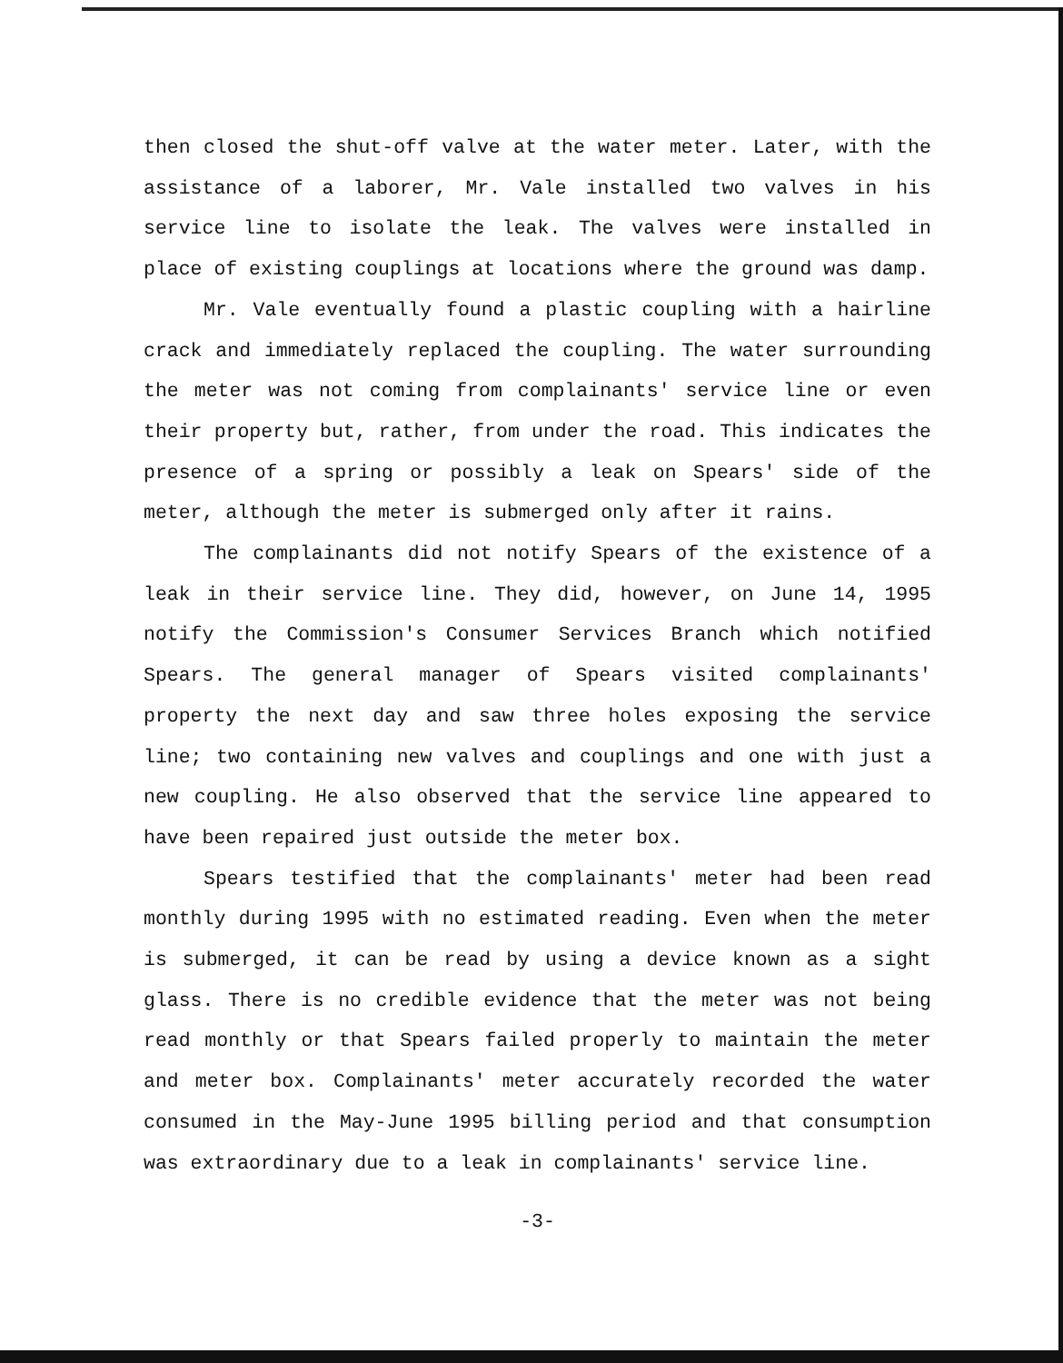then closed the shut-off valve at the water meter. Later, with the assistance of a laborer, Mr. Vale installed two valves in his service line to isolate the leak. The valves were installed in place of existing couplings at locations where the ground was damp.
Mr. Vale eventually found a plastic coupling with a hairline crack and immediately replaced the coupling. The water surrounding the meter was not coming from complainants' service line or even their property but, rather, from under the road. This indicates the presence of a spring or possibly a leak on Spears' side of the meter, although the meter is submerged only after it rains.
The complainants did not notify Spears of the existence of a leak in their service line. They did, however, on June 14, 1995 notify the Commission's Consumer Services Branch which notified Spears. The general manager of Spears visited complainants' property the next day and saw three holes exposing the service line; two containing new valves and couplings and one with just a new coupling. He also observed that the service line appeared to have been repaired just outside the meter box.
Spears testified that the complainants' meter had been read monthly during 1995 with no estimated reading. Even when the meter is submerged, it can be read by using a device known as a sight glass. There is no credible evidence that the meter was not being read monthly or that Spears failed properly to maintain the meter and meter box. Complainants' meter accurately recorded the water consumed in the May-June 1995 billing period and that consumption was extraordinary due to a leak in complainants' service line.
-3-